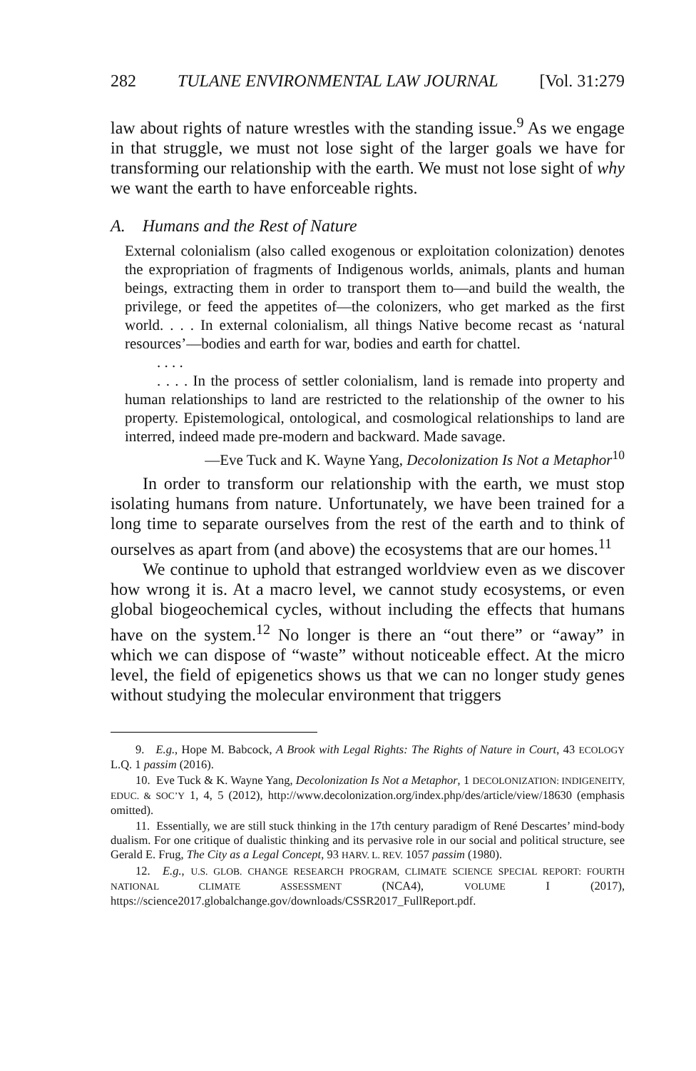282 TULANE ENVIRONMENTAL LAW JOURNAL [Vol. 31:279
law about rights of nature wrestles with the standing issue.<sup>9</sup> As we engage in that struggle, we must not lose sight of the larger goals we have for transforming our relationship with the earth. We must not lose sight of why we want the earth to have enforceable rights.
A. Humans and the Rest of Nature
External colonialism (also called exogenous or exploitation colonization) denotes the expropriation of fragments of Indigenous worlds, animals, plants and human beings, extracting them in order to transport them to—and build the wealth, the privilege, or feed the appetites of—the colonizers, who get marked as the first world. . . . In external colonialism, all things Native become recast as ‘natural resources’—bodies and earth for war, bodies and earth for chattel.
. . . .
. . . . In the process of settler colonialism, land is remade into property and human relationships to land are restricted to the relationship of the owner to his property. Epistemological, ontological, and cosmological relationships to land are interred, indeed made pre-modern and backward. Made savage.
—Eve Tuck and K. Wayne Yang, Decolonization Is Not a Metaphor<sup>10</sup>
In order to transform our relationship with the earth, we must stop isolating humans from nature. Unfortunately, we have been trained for a long time to separate ourselves from the rest of the earth and to think of ourselves as apart from (and above) the ecosystems that are our homes.<sup>11</sup>
We continue to uphold that estranged worldview even as we discover how wrong it is. At a macro level, we cannot study ecosystems, or even global biogeochemical cycles, without including the effects that humans have on the system.<sup>12</sup> No longer is there an “out there” or “away” in which we can dispose of “waste” without noticeable effect. At the micro level, the field of epigenetics shows us that we can no longer study genes without studying the molecular environment that triggers
9. E.g., Hope M. Babcock, A Brook with Legal Rights: The Rights of Nature in Court, 43 ECOLOGY L.Q. 1 passim (2016).
10. Eve Tuck & K. Wayne Yang, Decolonization Is Not a Metaphor, 1 DECOLONIZATION: INDIGENEITY, EDUC. & SOC’Y 1, 4, 5 (2012), http://www.decolonization.org/index.php/des/article/view/18630 (emphasis omitted).
11. Essentially, we are still stuck thinking in the 17th century paradigm of René Descartes’ mind-body dualism. For one critique of dualistic thinking and its pervasive role in our social and political structure, see Gerald E. Frug, The City as a Legal Concept, 93 HARV. L. REV. 1057 passim (1980).
12. E.g., U.S. GLOB. CHANGE RESEARCH PROGRAM, CLIMATE SCIENCE SPECIAL REPORT: FOURTH NATIONAL CLIMATE ASSESSMENT (NCA4), VOLUME I (2017), https://science2017.globalchange.gov/downloads/CSSR2017_FullReport.pdf.